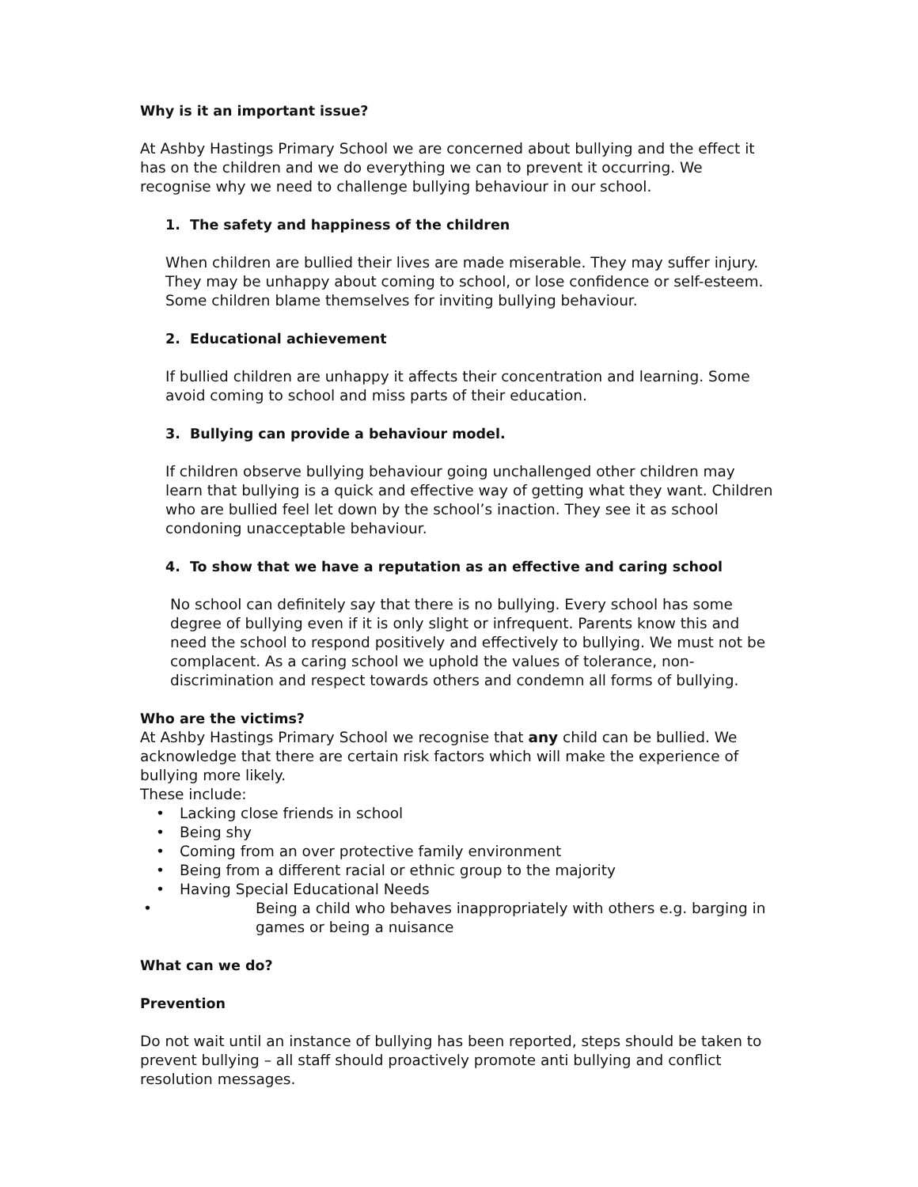Why is it an important issue?
At Ashby Hastings Primary School we are concerned about bullying and the effect it has on the children and we do everything we can to prevent it occurring. We recognise why we need to challenge bullying behaviour in our school.
1. The safety and happiness of the children
When children are bullied their lives are made miserable. They may suffer injury. They may be unhappy about coming to school, or lose confidence or self-esteem. Some children blame themselves for inviting bullying behaviour.
2. Educational achievement
If bullied children are unhappy it affects their concentration and learning. Some avoid coming to school and miss parts of their education.
3. Bullying can provide a behaviour model.
If children observe bullying behaviour going unchallenged other children may learn that bullying is a quick and effective way of getting what they want. Children who are bullied feel let down by the school’s inaction. They see it as school condoning unacceptable behaviour.
4. To show that we have a reputation as an effective and caring school
No school can definitely say that there is no bullying. Every school has some degree of bullying even if it is only slight or infrequent. Parents know this and need the school to respond positively and effectively to bullying. We must not be complacent. As a caring school we uphold the values of tolerance, non-discrimination and respect towards others and condemn all forms of bullying.
Who are the victims?
At Ashby Hastings Primary School we recognise that any child can be bullied. We acknowledge that there are certain risk factors which will make the experience of bullying more likely.
These include:
• Lacking close friends in school
• Being shy
• Coming from an over protective family environment
• Being from a different racial or ethnic group to the majority
• Having Special Educational Needs
• Being a child who behaves inappropriately with others e.g. barging in games or being a nuisance
What can we do?
Prevention
Do not wait until an instance of bullying has been reported, steps should be taken to prevent bullying – all staff should proactively promote anti bullying and conflict resolution messages.